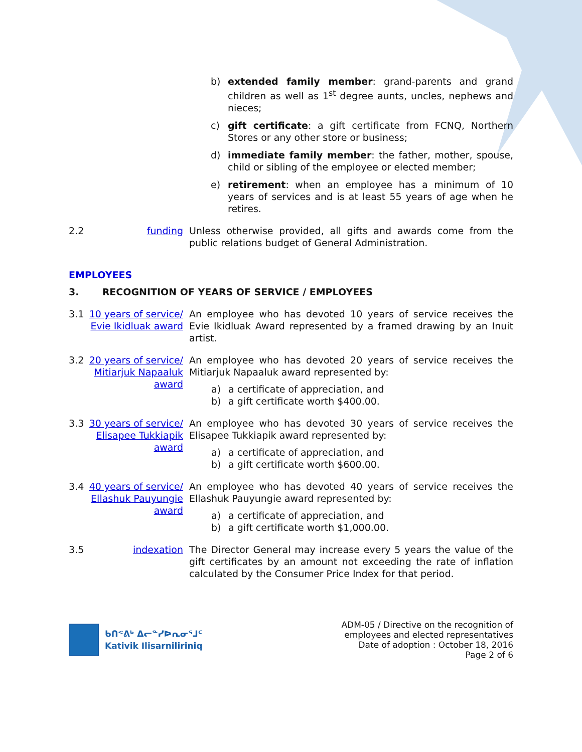b) extended family member: grand-parents and grand children as well as 1<sup>st</sup> degree aunts, uncles, nephews and nieces;
c) gift certificate: a gift certificate from FCNQ, Northern Stores or any other store or business;
d) immediate family member: the father, mother, spouse, child or sibling of the employee or elected member;
e) retirement: when an employee has a minimum of 10 years of services and is at least 55 years of age when he retires.
2.2 funding Unless otherwise provided, all gifts and awards come from the public relations budget of General Administration.
EMPLOYEES
3. RECOGNITION OF YEARS OF SERVICE / EMPLOYEES
3.1 10 years of service/ Evie Ikidluak award
An employee who has devoted 10 years of service receives the Evie Ikidluak Award represented by a framed drawing by an Inuit artist.
3.2 20 years of service/ Mitiarjuk Napaaluk award
An employee who has devoted 20 years of service receives the Mitiarjuk Napaaluk award represented by:
a) a certificate of appreciation, and
b) a gift certificate worth $400.00.
3.3 30 years of service/ Elisapee Tukkiapik award
An employee who has devoted 30 years of service receives the Elisapee Tukkiapik award represented by:
a) a certificate of appreciation, and
b) a gift certificate worth $600.00.
3.4 40 years of service/ Ellashuk Pauyungie award
An employee who has devoted 40 years of service receives the Ellashuk Pauyungie award represented by:
a) a certificate of appreciation, and
b) a gift certificate worth $1,000.00.
3.5 indexation The Director General may increase every 5 years the value of the gift certificates by an amount not exceeding the rate of inflation calculated by the Consumer Price Index for that period.
ᑲᑎᕝᕕᒃ ᐃᓕᓐᓯᐅᕆᓂᕐᒧᑦ
Kativik Ilisarniliriniq
ADM-05 / Directive on the recognition of
employees and elected representatives
Date of adoption : October 18, 2016
Page 2 of 6